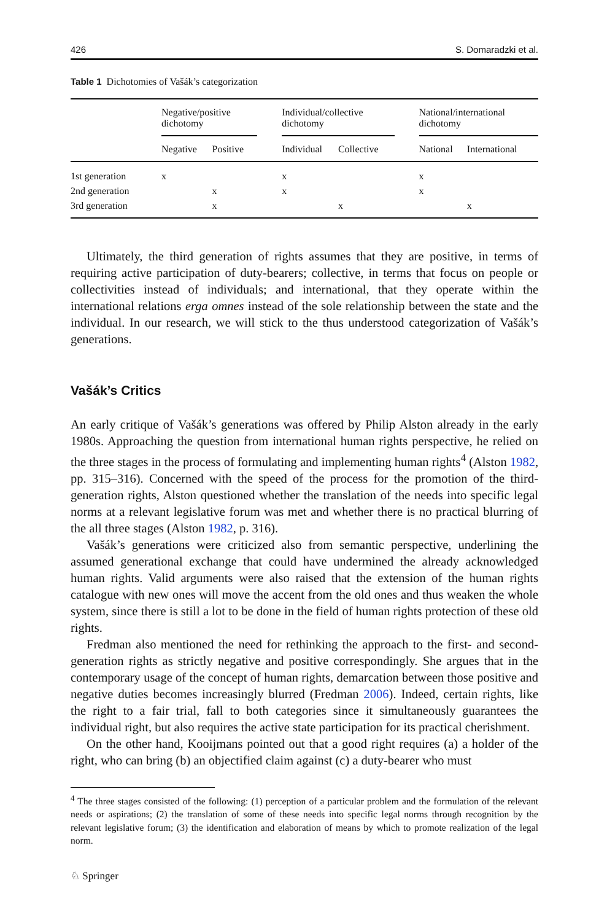426 S. Domaradzki et al.
Table 1 Dichotomies of Vašák’s categorization
| | Negative/positive dichotomy | | | Individual/collective dichotomy | | | National/international dichotomy | |
| --- | --- | --- | --- | --- | --- | --- | --- | --- |
| | Negative | Positive | | Individual | Collective | | National | International |
| 1st generation | x | | | x | | | x | |
| 2nd generation | | x | | x | | | x | |
| 3rd generation | | x | | | x | | | x |
Ultimately, the third generation of rights assumes that they are positive, in terms of requiring active participation of duty-bearers; collective, in terms that focus on people or collectivities instead of individuals; and international, that they operate within the international relations erga omnes instead of the sole relationship between the state and the individual. In our research, we will stick to the thus understood categorization of Vašák’s generations.
Vašák’s Critics
An early critique of Vašák’s generations was offered by Philip Alston already in the early 1980s. Approaching the question from international human rights perspective, he relied on the three stages in the process of formulating and implementing human rights<sup>4</sup> (Alston 1982, pp. 315–316). Concerned with the speed of the process for the promotion of the third-generation rights, Alston questioned whether the translation of the needs into specific legal norms at a relevant legislative forum was met and whether there is no practical blurring of the all three stages (Alston 1982, p. 316).
Vašák’s generations were criticized also from semantic perspective, underlining the assumed generational exchange that could have undermined the already acknowledged human rights. Valid arguments were also raised that the extension of the human rights catalogue with new ones will move the accent from the old ones and thus weaken the whole system, since there is still a lot to be done in the field of human rights protection of these old rights.
Fredman also mentioned the need for rethinking the approach to the first- and second-generation rights as strictly negative and positive correspondingly. She argues that in the contemporary usage of the concept of human rights, demarcation between those positive and negative duties becomes increasingly blurred (Fredman 2006). Indeed, certain rights, like the right to a fair trial, fall to both categories since it simultaneously guarantees the individual right, but also requires the active state participation for its practical cherishment.
On the other hand, Kooijmans pointed out that a good right requires (a) a holder of the right, who can bring (b) an objectified claim against (c) a duty-bearer who must
<sup>4</sup> The three stages consisted of the following: (1) perception of a particular problem and the formulation of the relevant needs or aspirations; (2) the translation of some of these needs into specific legal norms through recognition by the relevant legislative forum; (3) the identification and elaboration of means by which to promote realization of the legal norm.
♘ Springer